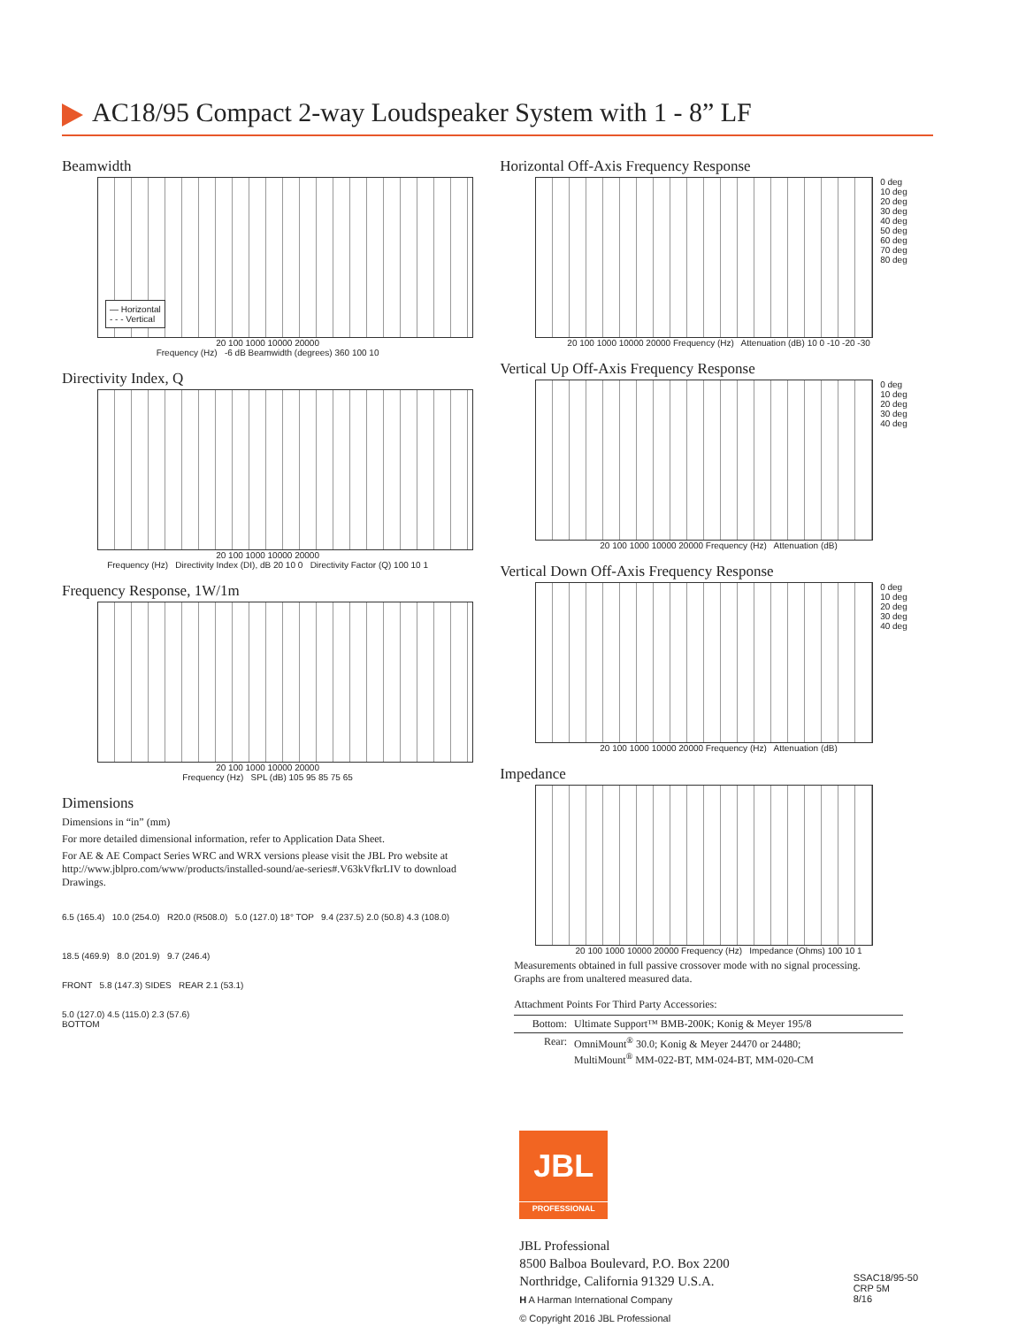AC18/95 Compact 2-way Loudspeaker System with 1 - 8” LF
Beamwidth
— Horizontal
- - - Vertical
20 100 1000 10000 20000
Frequency (Hz) -6 dB Beamwidth (degrees) 360 100 10
Directivity Index, Q
20 100 1000 10000 20000
Frequency (Hz) Directivity Index (DI), dB 20 10 0 Directivity Factor (Q) 100 10 1
Frequency Response, 1W/1m
20 100 1000 10000 20000
Frequency (Hz) SPL (dB) 105 95 85 75 65
Dimensions
Dimensions in “in” (mm)
For more detailed dimensional information, refer to Application Data Sheet.
For AE & AE Compact Series WRC and WRX versions please visit the JBL Pro website at http://www.jblpro.com/www/products/installed-sound/ae-series#.V63kVfkrLIV to download Drawings.
6.5 (165.4) 10.0 (254.0) R20.0 (R508.0) 5.0 (127.0) 18° TOP 9.4 (237.5) 2.0 (50.8) 4.3 (108.0)
18.5 (469.9) 8.0 (201.9) 9.7 (246.4)
FRONT 5.8 (147.3) SIDES REAR 2.1 (53.1)
5.0 (127.0) 4.5 (115.0) 2.3 (57.6)
BOTTOM
Horizontal Off-Axis Frequency Response
0 deg
10 deg
20 deg
30 deg
40 deg
50 deg
60 deg
70 deg
80 deg
20 100 1000 10000 20000 Frequency (Hz) Attenuation (dB) 10 0 -10 -20 -30
Vertical Up Off-Axis Frequency Response
0 deg
10 deg
20 deg
30 deg
40 deg
20 100 1000 10000 20000 Frequency (Hz) Attenuation (dB)
Vertical Down Off-Axis Frequency Response
0 deg
10 deg
20 deg
30 deg
40 deg
20 100 1000 10000 20000 Frequency (Hz) Attenuation (dB)
Impedance
20 100 1000 10000 20000 Frequency (Hz) Impedance (Ohms) 100 10 1
Measurements obtained in full passive crossover mode with no signal processing.
Graphs are from unaltered measured data.
Attachment Points For Third Party Accessories:
| Bottom: | Ultimate Support™ BMB-200K; Konig & Meyer 195/8 |
| Rear: | OmniMount<sup>®</sup> 30.0; Konig & Meyer 24470 or 24480; MultiMount<sup>®</sup> MM-022-BT, MM-024-BT, MM-020-CM |
JBL
PROFESSIONAL
JBL Professional
8500 Balboa Boulevard, P.O. Box 2200
Northridge, California 91329 U.S.A.
H A Harman International Company
© Copyright 2016 JBL Professional
SSAC18/95-50
CRP 5M
8/16